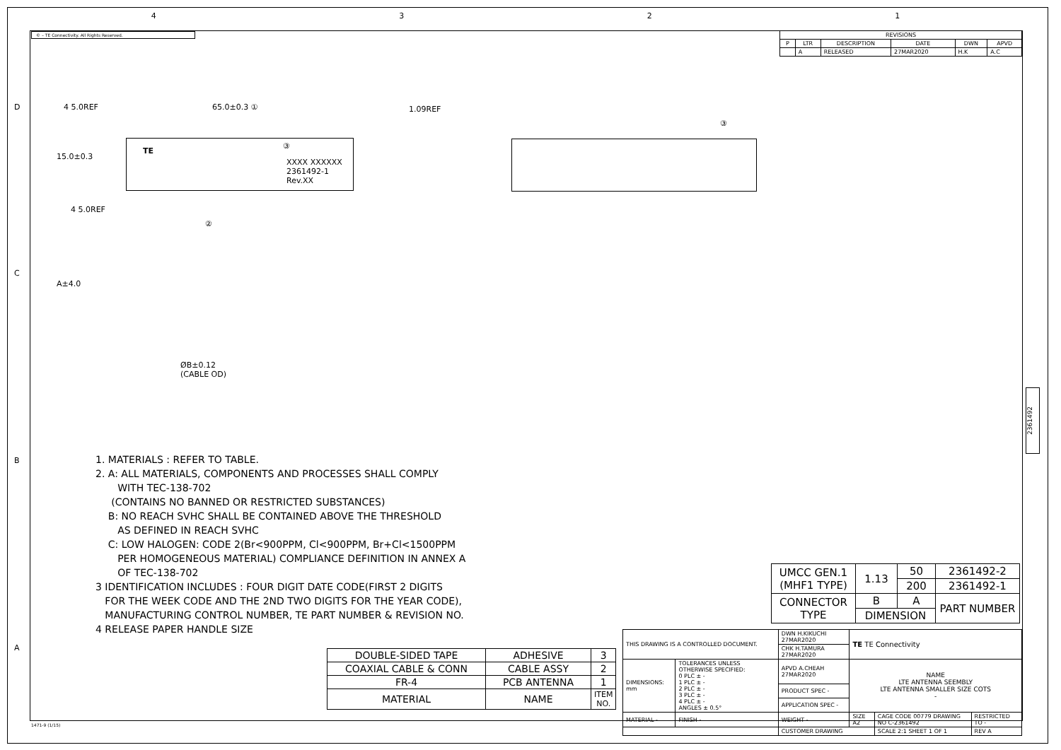4 3 2 1
© – TE Connectivity. All Rights Reserved.
| REVISIONS | | | | | |
| --- | --- | --- | --- | --- | --- |
| P | LTR | DESCRIPTION | DATE | DWN | APVD |
| | A | RELEASED | 27MAR2020 | H.K | A.C |
4 5.0REF 65.0±0.3 ①
15.0±0.3
③
TE
XXXX XXXXXX
2361492-1
Rev.XX
4 5.0REF
②
A±4.0
ØB±0.12
(CABLE OD)
1.09REF
③
1. MATERIALS : REFER TO TABLE.
2. A: ALL MATERIALS, COMPONENTS AND PROCESSES SHALL COMPLY
WITH TEC-138-702
(CONTAINS NO BANNED OR RESTRICTED SUBSTANCES)
B: NO REACH SVHC SHALL BE CONTAINED ABOVE THE THRESHOLD
AS DEFINED IN REACH SVHC
C: LOW HALOGEN: CODE 2(Br<900PPM, Cl<900PPM, Br+Cl<1500PPM
PER HOMOGENEOUS MATERIAL) COMPLIANCE DEFINITION IN ANNEX A
OF TEC-138-702
3 IDENTIFICATION INCLUDES : FOUR DIGIT DATE CODE(FIRST 2 DIGITS
FOR THE WEEK CODE AND THE 2ND TWO DIGITS FOR THE YEAR CODE),
MANUFACTURING CONTROL NUMBER, TE PART NUMBER & REVISION NO.
4 RELEASE PAPER HANDLE SIZE
| UMCC GEN.1 (MHF1 TYPE) | 1.13 | 50 | 2361492-2 |
| | | 200 | 2361492-1 |
| CONNECTOR TYPE | B | A | PART NUMBER |
| | DIMENSION | | |
| DOUBLE-SIDED TAPE | ADHESIVE | 3 |
| COAXIAL CABLE & CONN | CABLE ASSY | 2 |
| FR-4 | PCB ANTENNA | 1 |
| MATERIAL | NAME | ITEM NO. |
| THIS DRAWING IS A CONTROLLED DOCUMENT. | | DWN H.KIKUCHI 27MAR2020 | TE TE Connectivity | | |
| | | CHK H.TAMURA 27MAR2020 | | | |
| DIMENSIONS: mm | TOLERANCES UNLESS OTHERWISE SPECIFIED: 0 PLC ± - 1 PLC ± - 2 PLC ± - 3 PLC ± - 4 PLC ± - ANGLES ± 0.5° | APVD A.CHEAH 27MAR2020 | NAME LTE ANTENNA SEEMBLY LTE ANTENNA SMALLER SIZE COTS - | | |
| | | PRODUCT SPEC - | | | |
| | | APPLICATION SPEC - | | | |
| MATERIAL - | FINISH - | WEIGHT - | SIZE A2 | CAGE CODE 00779 DRAWING NO C-2361492 | RESTRICTED TO - |
| | | CUSTOMER DRAWING | | SCALE 2:1 SHEET 1 OF 1 | REV A |
2361492
D
C
B
A
1471-9 (1/15)